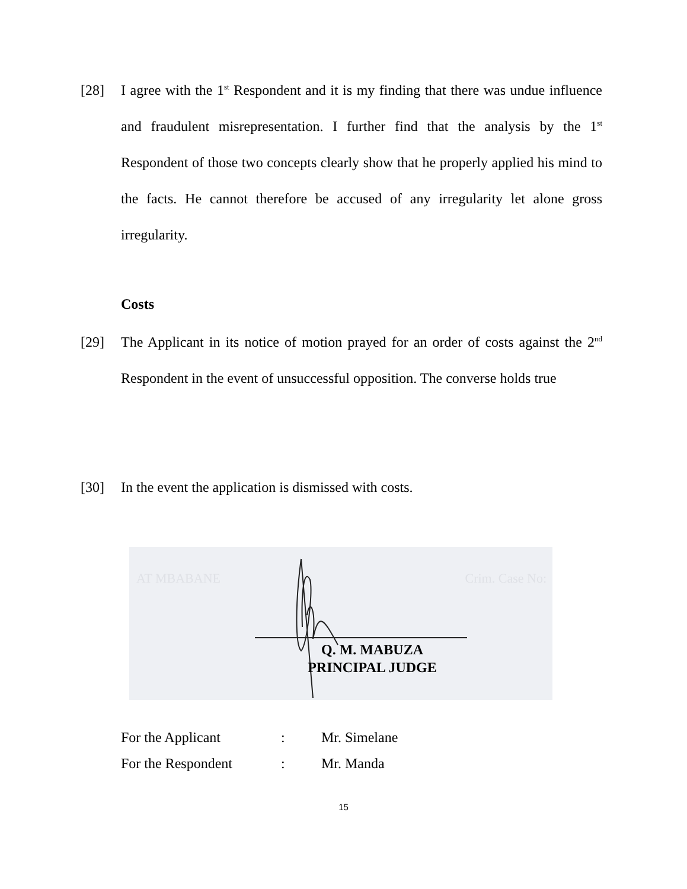[28] I agree with the 1<sup>st</sup> Respondent and it is my finding that there was undue influence and fraudulent misrepresentation. I further find that the analysis by the 1<sup>st</sup> Respondent of those two concepts clearly show that he properly applied his mind to the facts. He cannot therefore be accused of any irregularity let alone gross irregularity.
Costs
[29] The Applicant in its notice of motion prayed for an order of costs against the 2<sup>nd</sup> Respondent in the event of unsuccessful opposition. The converse holds true
[30] In the event the application is dismissed with costs.
AT MBABANE Crim. Case No:
Q. M. MABUZA
PRINCIPAL JUDGE
For the Applicant: Mr. Simelane
For the Respondent: Mr. Manda
15